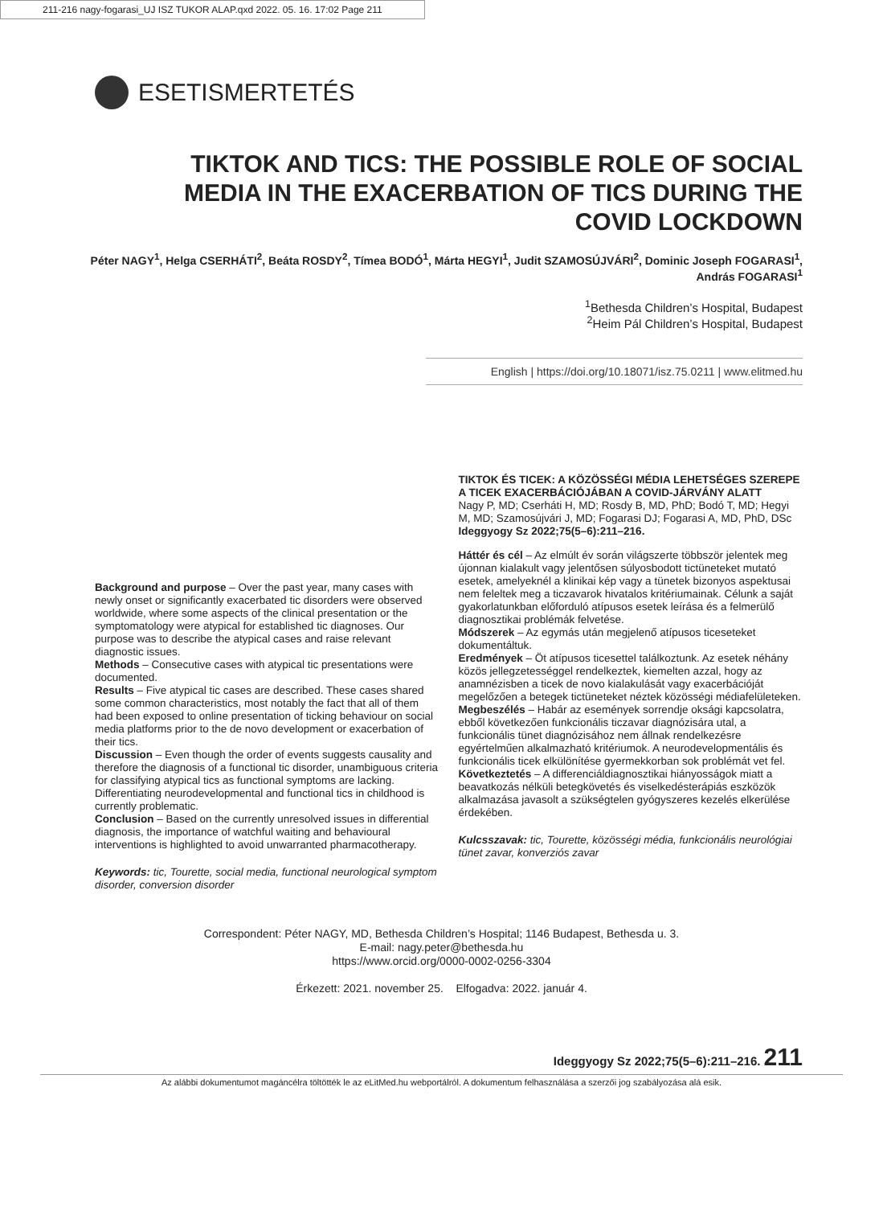211-216 nagy-fogarasi_UJ ISZ TUKOR ALAP.qxd 2022. 05. 16. 17:02 Page 211
ESETISMERTETÉS
TIKTOK AND TICS: THE POSSIBLE ROLE OF SOCIAL MEDIA IN THE EXACERBATION OF TICS DURING THE COVID LOCKDOWN
Péter NAGY<sup>1</sup>, Helga CSERHÁTI<sup>2</sup>, Beáta ROSDY<sup>2</sup>, Tímea BODÓ<sup>1</sup>, Márta HEGYI<sup>1</sup>, Judit SZAMOSÚJVÁRI<sup>2</sup>, Dominic Joseph FOGARASI<sup>1</sup>, András FOGARASI<sup>1</sup>
<sup>1</sup> Bethesda Children’s Hospital, Budapest
<sup>2</sup> Heim Pál Children’s Hospital, Budapest
English | https://doi.org/10.18071/isz.75.0211 | www.elitmed.hu
Background and purpose – Over the past year, many cases with newly onset or significantly exacerbated tic disorders were observed worldwide, where some aspects of the clinical presentation or the symptomatology were atypical for established tic diagnoses. Our purpose was to describe the atypical cases and raise relevant diagnostic issues.
Methods – Consecutive cases with atypical tic presentations were documented.
Results – Five atypical tic cases are described. These cases shared some common characteristics, most notably the fact that all of them had been exposed to online presentation of ticking behaviour on social media platforms prior to the de novo development or exacerbation of their tics.
Discussion – Even though the order of events suggests causality and therefore the diagnosis of a functional tic disorder, unambiguous criteria for classifying atypical tics as functional symptoms are lacking. Differentiating neurodevelopmental and functional tics in childhood is currently problematic.
Conclusion – Based on the currently unresolved issues in differential diagnosis, the importance of watchful waiting and behavioural interventions is highlighted to avoid unwarranted pharmacotherapy.
Keywords: tic, Tourette, social media, functional neurological symptom disorder, conversion disorder
TIKTOK ÉS TICEK: A KÖZÖSSÉGI MÉDIA LEHETSÉGES SZEREPE A TICEK EXACERBÁCIÓJÁBAN A COVID-JÁRVÁNY ALATT
Nagy P, MD; Cserháti H, MD; Rosdy B, MD, PhD; Bodó T, MD; Hegyi M, MD; Szamosújvári J, MD; Fogarasi DJ; Fogarasi A, MD, PhD, DSc
Ideggyogy Sz 2022;75(5–6):211–216.
Háttér és cél – Az elmúlt év során világszerte többször jelentek meg újonnan kialakult vagy jelentősen súlyosbodott tictüneteket mutató esetek, amelyeknél a klinikai kép vagy a tünetek bizonyos aspektusai nem feleltek meg a ticzavarok hivatalos kritériumainak. Célunk a saját gyakorlatunkban előforduló atípusos esetek leírása és a felmerülő diagnosztikai problémák felvetése.
Módszerek – Az egymás után megjelenő atípusos ticeseteket dokumentáltuk.
Eredmények – Öt atípusos ticesettel találkoztunk. Az esetek néhány közös jellegzetességgel rendelkeztek, kiemelten azzal, hogy az anamnézisben a ticek de novo kialakulását vagy exacerbációját megelőzően a betegek tictüneteket néztek közösségi médiafelületeken.
Megbeszélés – Habár az események sorrendje oksági kapcsolatra, ebből következően funkcionális ticzavar diagnózisára utal, a funkcionális tünet diagnózisához nem állnak rendelkezésre egyértelműen alkalmazható kritériumok. A neurodevelopmentális és funkcionális ticek elkülönítése gyermekkorban sok problémát vet fel.
Következtetés – A differenciáldiagnosztikai hiányosságok miatt a beavatkozás nélküli betegkövetés és viselkedésterápiás eszközök alkalmazása javasolt a szükségtelen gyógyszeres kezelés elkerülése érdekében.
Kulcsszavak: tic, Tourette, közösségi média, funkcionális neurológiai tünet zavar, konverziós zavar
Correspondent: Péter NAGY, MD, Bethesda Children’s Hospital; 1146 Budapest, Bethesda u. 3.
E-mail: nagy.peter@bethesda.hu
https://www.orcid.org/0000-0002-0256-3304
Érkezett: 2021. november 25. Elfogadva: 2022. január 4.
Ideggyogy Sz 2022;75(5–6):211–216. 211
Az alábbi dokumentumot magáncélra töltötték le az eLitMed.hu webportálról. A dokumentum felhasználása a szerzői jog szabályozása alá esik.